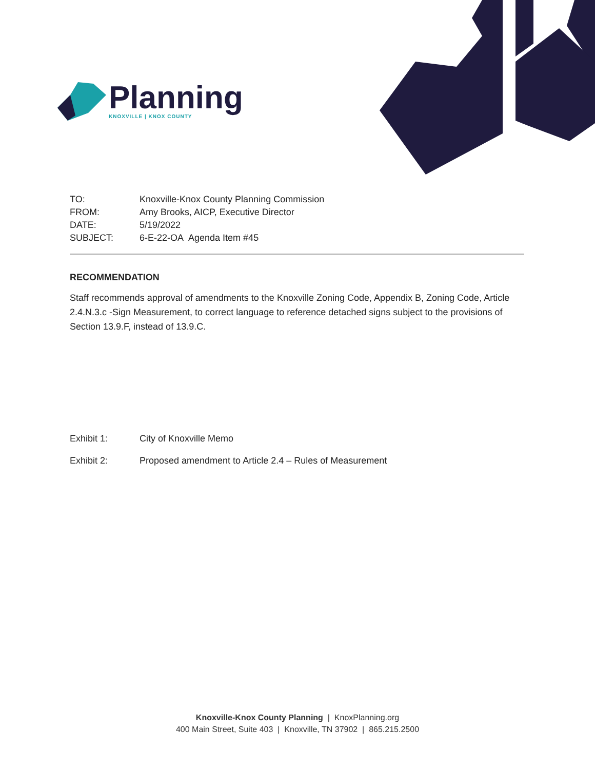Planning
KNOXVILLE | KNOX COUNTY
TO: Knoxville-Knox County Planning Commission
FROM: Amy Brooks, AICP, Executive Director
DATE: 5/19/2022
SUBJECT: 6-E-22-OA Agenda Item #45
RECOMMENDATION
Staff recommends approval of amendments to the Knoxville Zoning Code, Appendix B, Zoning Code, Article 2.4.N.3.c -Sign Measurement, to correct language to reference detached signs subject to the provisions of Section 13.9.F, instead of 13.9.C.
Exhibit 1: City of Knoxville Memo
Exhibit 2: Proposed amendment to Article 2.4 – Rules of Measurement
Knoxville-Knox County Planning | KnoxPlanning.org
400 Main Street, Suite 403 | Knoxville, TN 37902 | 865.215.2500